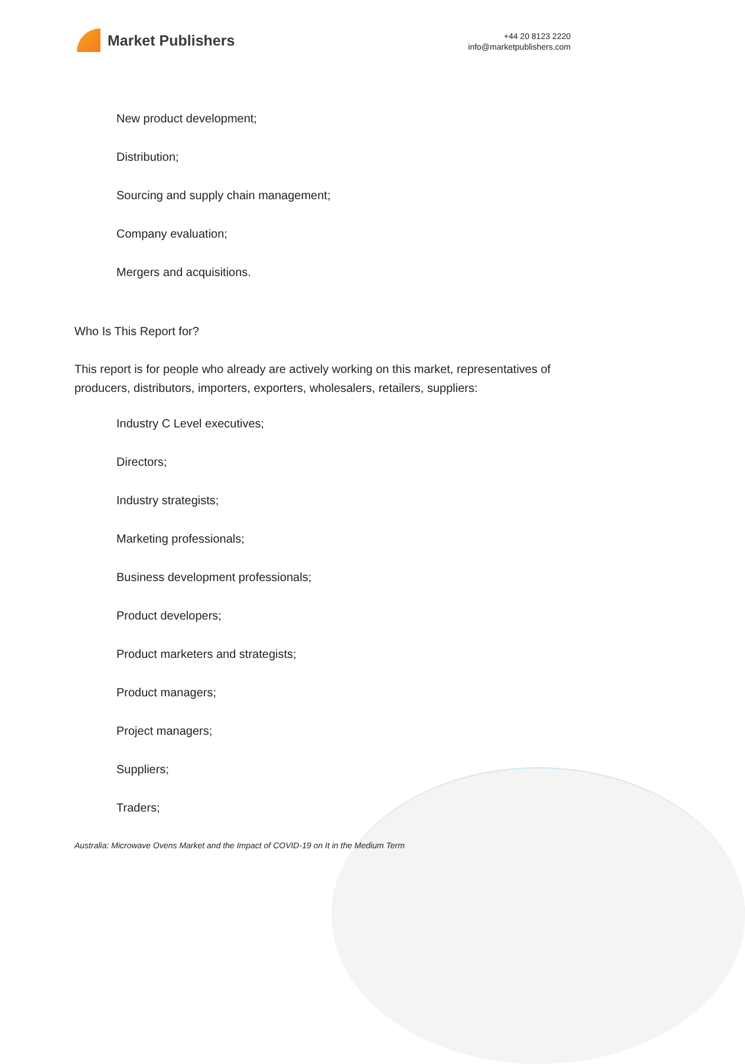Market Publishers
+44 20 8123 2220
info@marketpublishers.com
New product development;
Distribution;
Sourcing and supply chain management;
Company evaluation;
Mergers and acquisitions.
Who Is This Report for?
This report is for people who already are actively working on this market, representatives of producers, distributors, importers, exporters, wholesalers, retailers, suppliers:
Industry C Level executives;
Directors;
Industry strategists;
Marketing professionals;
Business development professionals;
Product developers;
Product marketers and strategists;
Product managers;
Project managers;
Suppliers;
Traders;
Australia: Microwave Ovens Market and the Impact of COVID-19 on It in the Medium Term